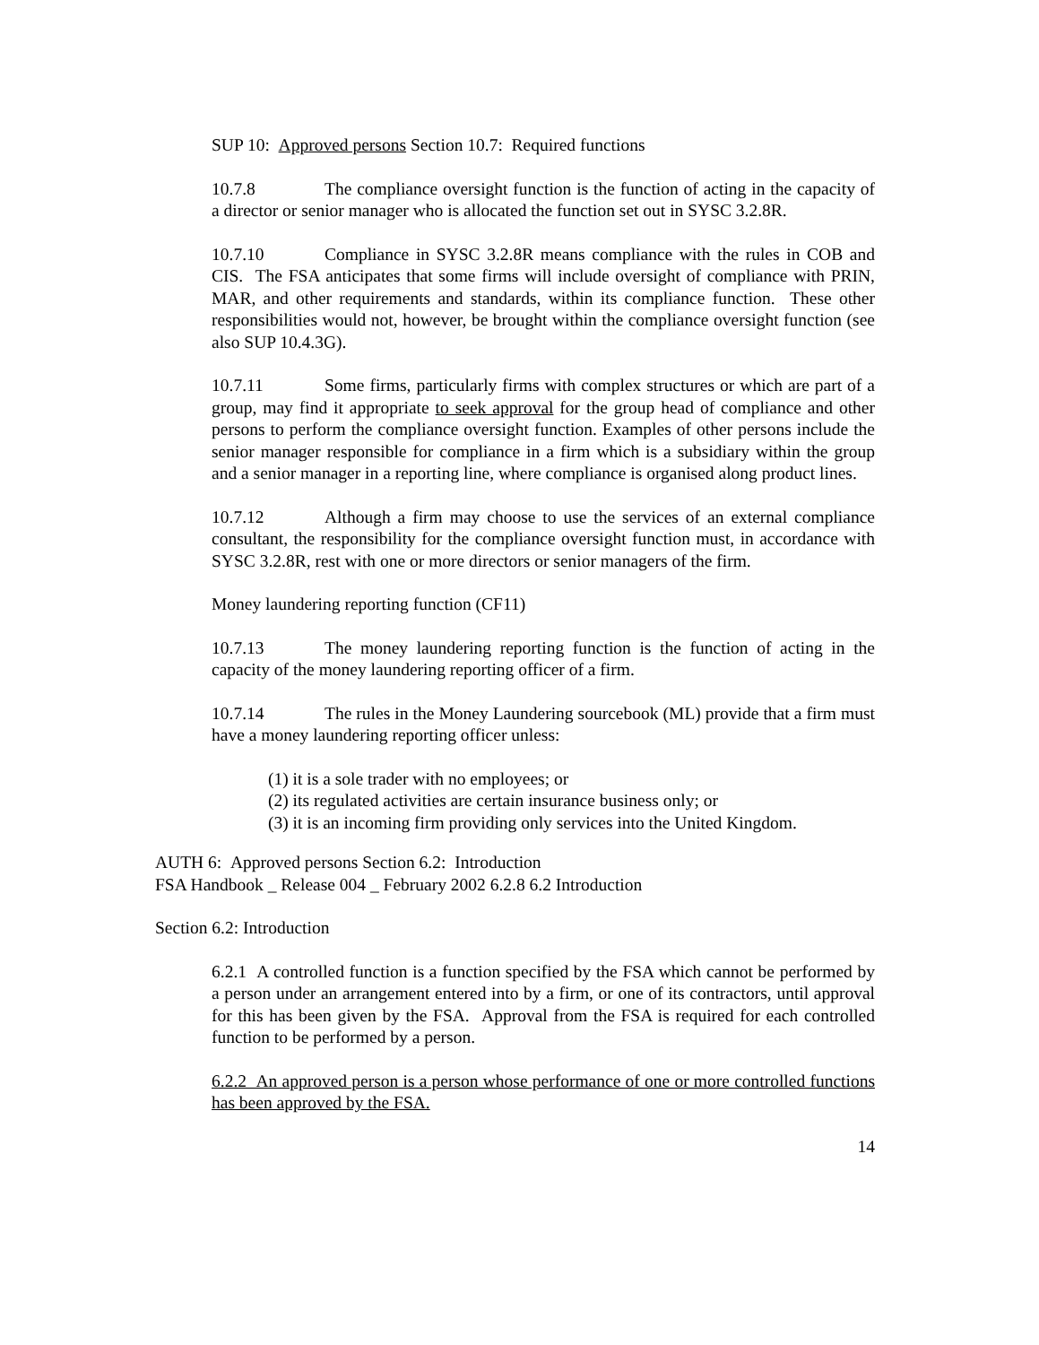SUP 10: Approved persons Section 10.7: Required functions
10.7.8 The compliance oversight function is the function of acting in the capacity of a director or senior manager who is allocated the function set out in SYSC 3.2.8R.
10.7.10 Compliance in SYSC 3.2.8R means compliance with the rules in COB and CIS. The FSA anticipates that some firms will include oversight of compliance with PRIN, MAR, and other requirements and standards, within its compliance function. These other responsibilities would not, however, be brought within the compliance oversight function (see also SUP 10.4.3G).
10.7.11 Some firms, particularly firms with complex structures or which are part of a group, may find it appropriate to seek approval for the group head of compliance and other persons to perform the compliance oversight function. Examples of other persons include the senior manager responsible for compliance in a firm which is a subsidiary within the group and a senior manager in a reporting line, where compliance is organised along product lines.
10.7.12 Although a firm may choose to use the services of an external compliance consultant, the responsibility for the compliance oversight function must, in accordance with SYSC 3.2.8R, rest with one or more directors or senior managers of the firm.
Money laundering reporting function (CF11)
10.7.13 The money laundering reporting function is the function of acting in the capacity of the money laundering reporting officer of a firm.
10.7.14 The rules in the Money Laundering sourcebook (ML) provide that a firm must have a money laundering reporting officer unless:
(1) it is a sole trader with no employees; or
(2) its regulated activities are certain insurance business only; or
(3) it is an incoming firm providing only services into the United Kingdom.
AUTH 6: Approved persons Section 6.2: Introduction
FSA Handbook _ Release 004 _ February 2002 6.2.8 6.2 Introduction
Section 6.2: Introduction
6.2.1 A controlled function is a function specified by the FSA which cannot be performed by a person under an arrangement entered into by a firm, or one of its contractors, until approval for this has been given by the FSA. Approval from the FSA is required for each controlled function to be performed by a person.
6.2.2 An approved person is a person whose performance of one or more controlled functions has been approved by the FSA.
14